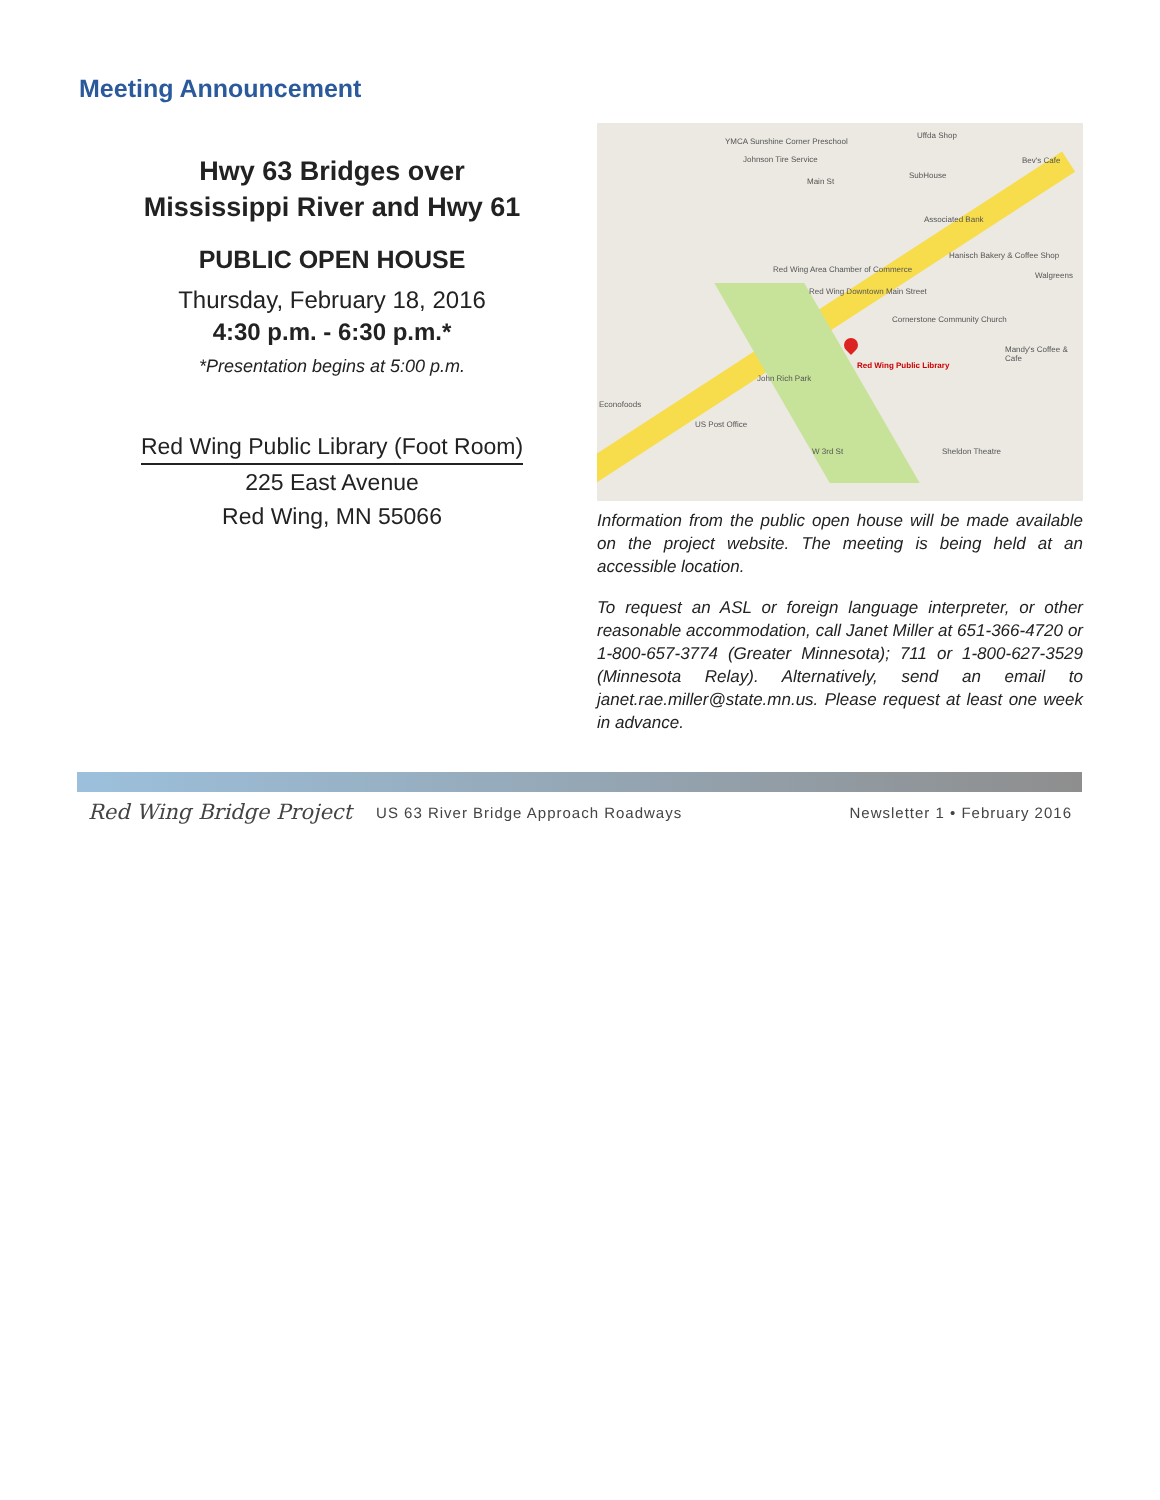Meeting Announcement
Hwy 63 Bridges over
Mississippi River and Hwy 61
PUBLIC OPEN HOUSE
Thursday, February 18, 2016
4:30 p.m. - 6:30 p.m.*
*Presentation begins at 5:00 p.m.
Red Wing Public Library (Foot Room)
225 East Avenue
Red Wing, MN 55066
YMCA Sunshine Corner Preschool
Johnson Tire Service
Uffda Shop
Bev's Cafe
SubHouse
Associated Bank
Hanisch Bakery & Coffee Shop
Walgreens
Red Wing Area Chamber of Commerce
Red Wing Downtown Main Street
Cornerstone Community Church
Mandy's Coffee & Cafe
Red Wing Public Library
John Rich Park
Econofoods
US Post Office
Sheldon Theatre
Main St
W 3rd St
Information from the public open house will be made available on the project website. The meeting is being held at an accessible location.
To request an ASL or foreign language interpreter, or other reasonable accommodation, call Janet Miller at 651-366-4720 or 1-800-657-3774 (Greater Minnesota); 711 or 1-800-627-3529 (Minnesota Relay). Alternatively, send an email to janet.rae.miller@state.mn.us. Please request at least one week in advance.
Red Wing Bridge Project US 63 River Bridge Approach Roadways Newsletter 1 • February 2016